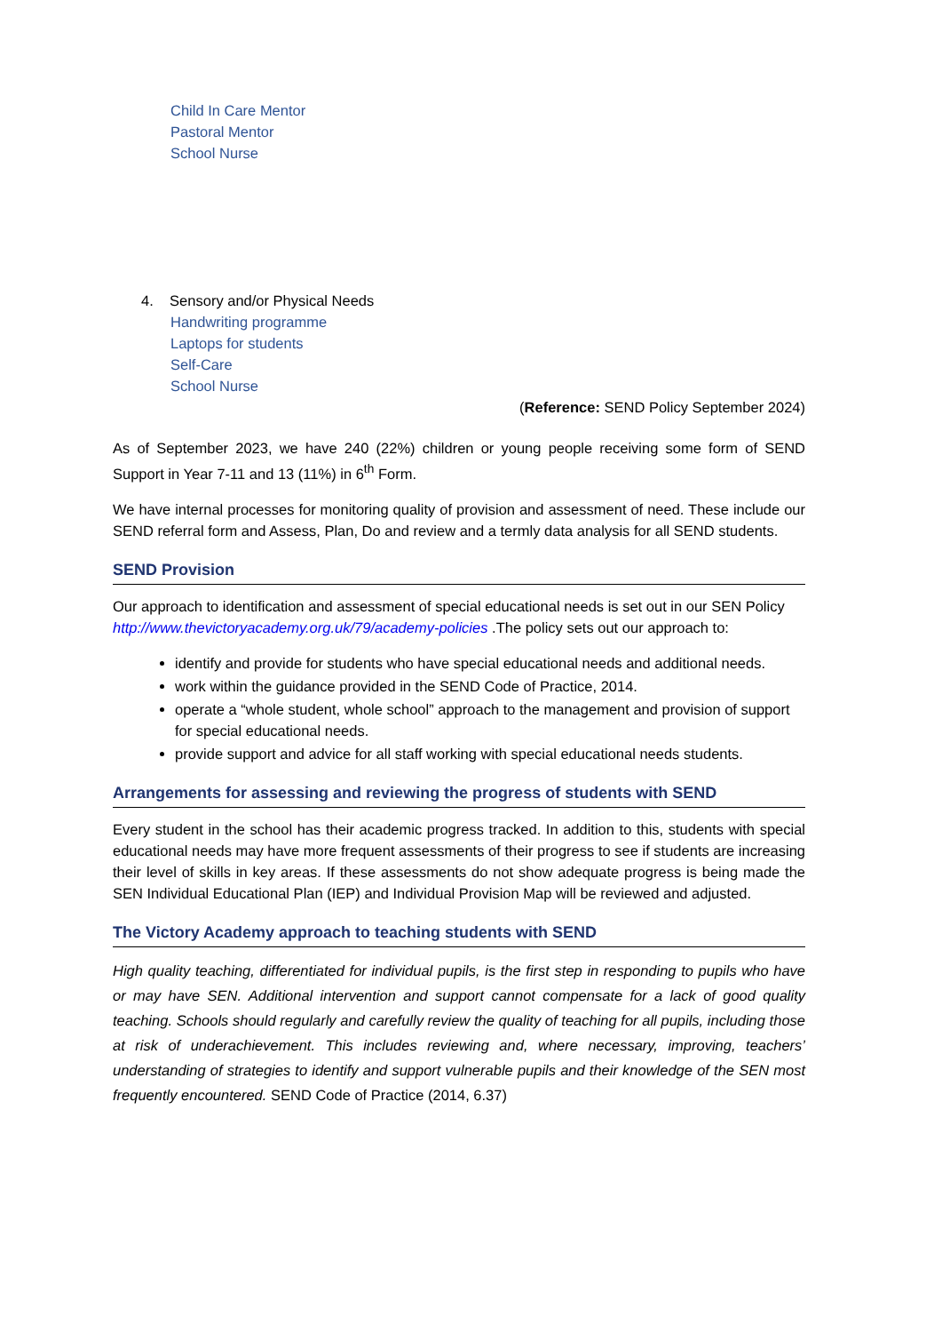Child In Care Mentor
Pastoral Mentor
School Nurse
4. Sensory and/or Physical Needs
Handwriting programme
Laptops for students
Self-Care
School Nurse
(Reference: SEND Policy September 2024)
As of September 2023, we have 240 (22%) children or young people receiving some form of SEND Support in Year 7-11 and 13 (11%) in 6<sup>th</sup> Form.
We have internal processes for monitoring quality of provision and assessment of need. These include our SEND referral form and Assess, Plan, Do and review and a termly data analysis for all SEND students.
SEND Provision
Our approach to identification and assessment of special educational needs is set out in our SEN Policy http://www.thevictoryacademy.org.uk/79/academy-policies .The policy sets out our approach to:
identify and provide for students who have special educational needs and additional needs.
work within the guidance provided in the SEND Code of Practice, 2014.
operate a “whole student, whole school” approach to the management and provision of support for special educational needs.
provide support and advice for all staff working with special educational needs students.
Arrangements for assessing and reviewing the progress of students with SEND
Every student in the school has their academic progress tracked. In addition to this, students with special educational needs may have more frequent assessments of their progress to see if students are increasing their level of skills in key areas. If these assessments do not show adequate progress is being made the SEN Individual Educational Plan (IEP) and Individual Provision Map will be reviewed and adjusted.
The Victory Academy approach to teaching students with SEND
High quality teaching, differentiated for individual pupils, is the first step in responding to pupils who have or may have SEN. Additional intervention and support cannot compensate for a lack of good quality teaching. Schools should regularly and carefully review the quality of teaching for all pupils, including those at risk of underachievement. This includes reviewing and, where necessary, improving, teachers’ understanding of strategies to identify and support vulnerable pupils and their knowledge of the SEN most frequently encountered. SEND Code of Practice (2014, 6.37)